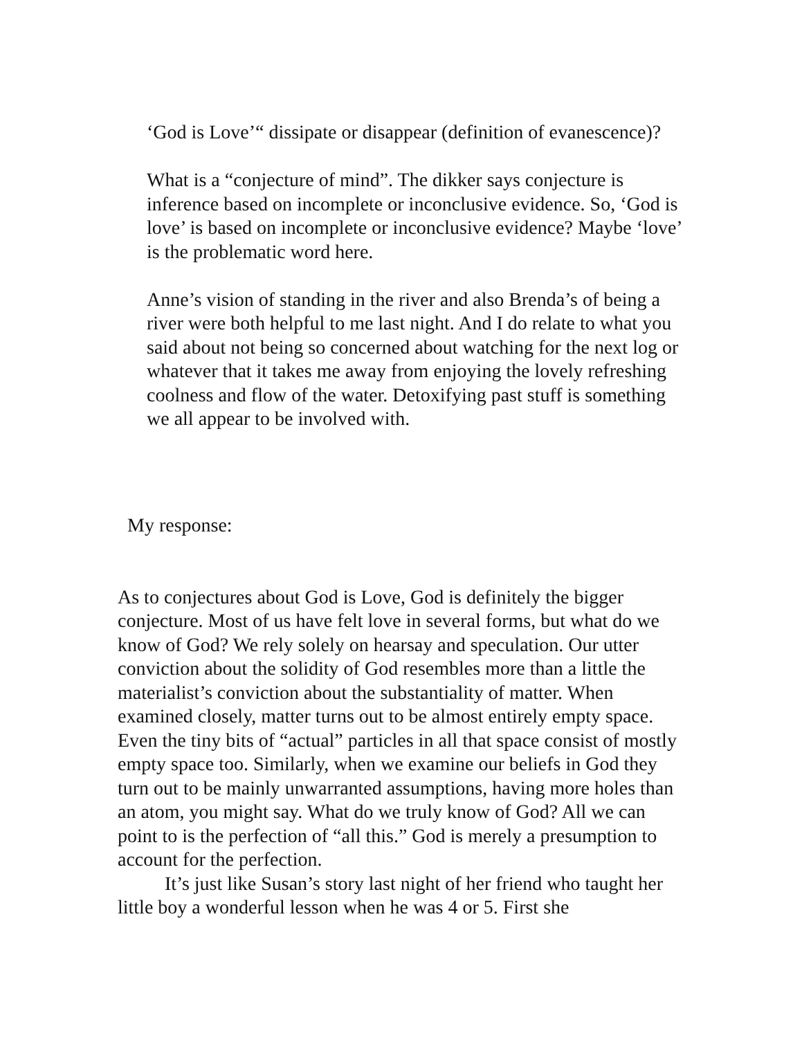‘God is Love’“ dissipate or disappear (definition of evanescence)?
What is a “conjecture of mind”. The dikker says conjecture is inference based on incomplete or inconclusive evidence. So, ‘God is love’ is based on incomplete or inconclusive evidence? Maybe ‘love’ is the problematic word here.
Anne’s vision of standing in the river and also Brenda’s of being a river were both helpful to me last night. And I do relate to what you said about not being so concerned about watching for the next log or whatever that it takes me away from enjoying the lovely refreshing coolness and flow of the water. Detoxifying past stuff is something we all appear to be involved with.
My response:
As to conjectures about God is Love, God is definitely the bigger conjecture. Most of us have felt love in several forms, but what do we know of God? We rely solely on hearsay and speculation. Our utter conviction about the solidity of God resembles more than a little the materialist’s conviction about the substantiality of matter. When examined closely, matter turns out to be almost entirely empty space. Even the tiny bits of “actual” particles in all that space consist of mostly empty space too. Similarly, when we examine our beliefs in God they turn out to be mainly unwarranted assumptions, having more holes than an atom, you might say. What do we truly know of God? All we can point to is the perfection of “all this.” God is merely a presumption to account for the perfection.
It’s just like Susan’s story last night of her friend who taught her little boy a wonderful lesson when he was 4 or 5. First she